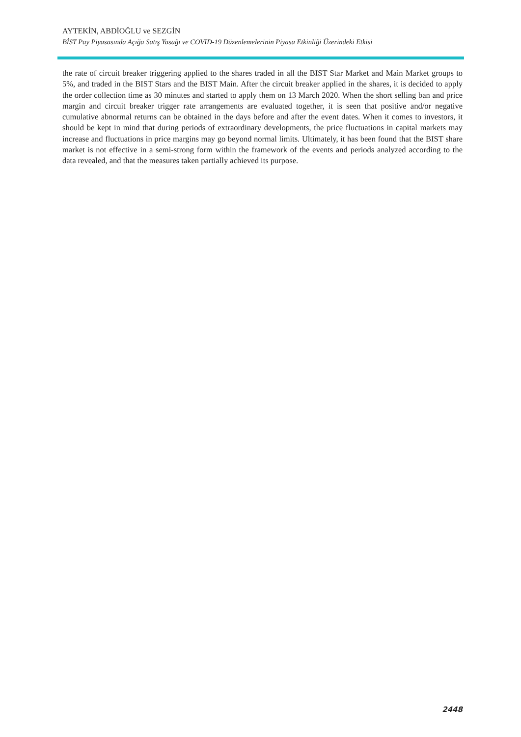AYTEKİN, ABDİOĞLU ve SEZGİN
BİST Pay Piyasasında Açığa Satış Yasağı ve COVID-19 Düzenlemelerinin Piyasa Etkinliği Üzerindeki Etkisi
the rate of circuit breaker triggering applied to the shares traded in all the BIST Star Market and Main Market groups to 5%, and traded in the BIST Stars and the BIST Main. After the circuit breaker applied in the shares, it is decided to apply the order collection time as 30 minutes and started to apply them on 13 March 2020. When the short selling ban and price margin and circuit breaker trigger rate arrangements are evaluated together, it is seen that positive and/or negative cumulative abnormal returns can be obtained in the days before and after the event dates. When it comes to investors, it should be kept in mind that during periods of extraordinary developments, the price fluctuations in capital markets may increase and fluctuations in price margins may go beyond normal limits. Ultimately, it has been found that the BIST share market is not effective in a semi-strong form within the framework of the events and periods analyzed according to the data revealed, and that the measures taken partially achieved its purpose.
2448